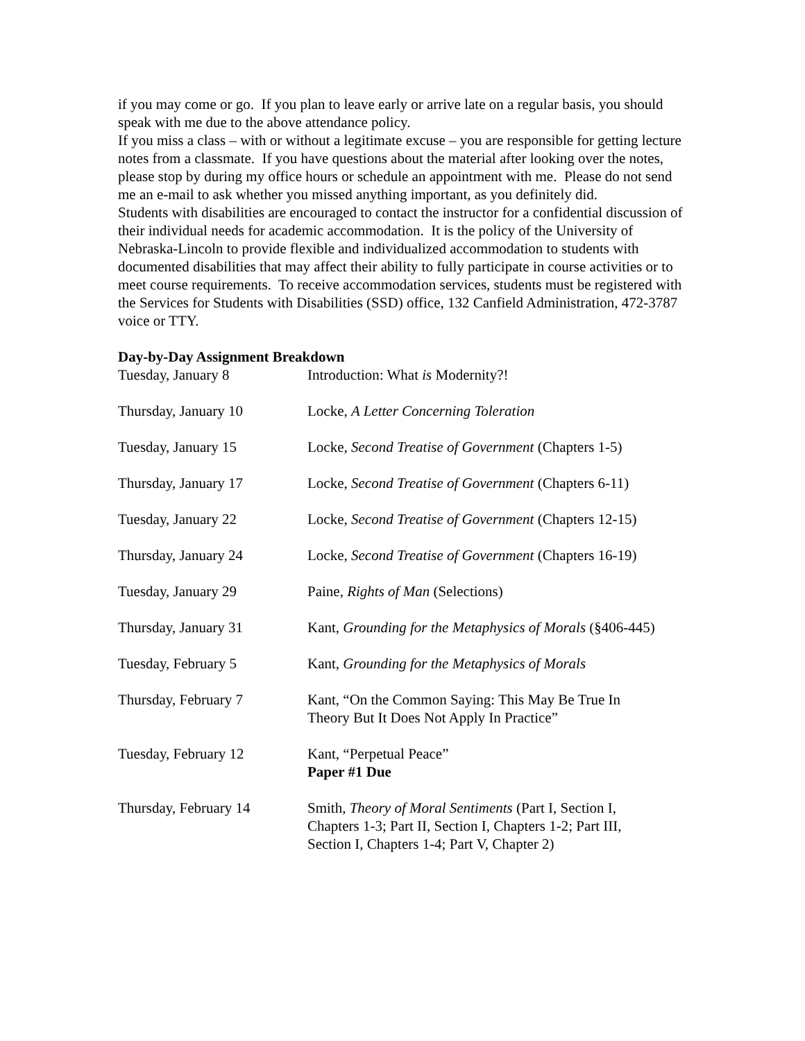if you may come or go. If you plan to leave early or arrive late on a regular basis, you should speak with me due to the above attendance policy.
If you miss a class – with or without a legitimate excuse – you are responsible for getting lecture notes from a classmate. If you have questions about the material after looking over the notes, please stop by during my office hours or schedule an appointment with me. Please do not send me an e-mail to ask whether you missed anything important, as you definitely did.
Students with disabilities are encouraged to contact the instructor for a confidential discussion of their individual needs for academic accommodation. It is the policy of the University of Nebraska-Lincoln to provide flexible and individualized accommodation to students with documented disabilities that may affect their ability to fully participate in course activities or to meet course requirements. To receive accommodation services, students must be registered with the Services for Students with Disabilities (SSD) office, 132 Canfield Administration, 472-3787 voice or TTY.
Day-by-Day Assignment Breakdown
| Tuesday, January 8 | Introduction: What is Modernity?! |
| Thursday, January 10 | Locke, A Letter Concerning Toleration |
| Tuesday, January 15 | Locke, Second Treatise of Government (Chapters 1-5) |
| Thursday, January 17 | Locke, Second Treatise of Government (Chapters 6-11) |
| Tuesday, January 22 | Locke, Second Treatise of Government (Chapters 12-15) |
| Thursday, January 24 | Locke, Second Treatise of Government (Chapters 16-19) |
| Tuesday, January 29 | Paine, Rights of Man (Selections) |
| Thursday, January 31 | Kant, Grounding for the Metaphysics of Morals (§406-445) |
| Tuesday, February 5 | Kant, Grounding for the Metaphysics of Morals |
| Thursday, February 7 | Kant, “On the Common Saying: This May Be True In Theory But It Does Not Apply In Practice” |
| Tuesday, February 12 | Kant, “Perpetual Peace” Paper #1 Due |
| Thursday, February 14 | Smith, Theory of Moral Sentiments (Part I, Section I, Chapters 1-3; Part II, Section I, Chapters 1-2; Part III, Section I, Chapters 1-4; Part V, Chapter 2) |